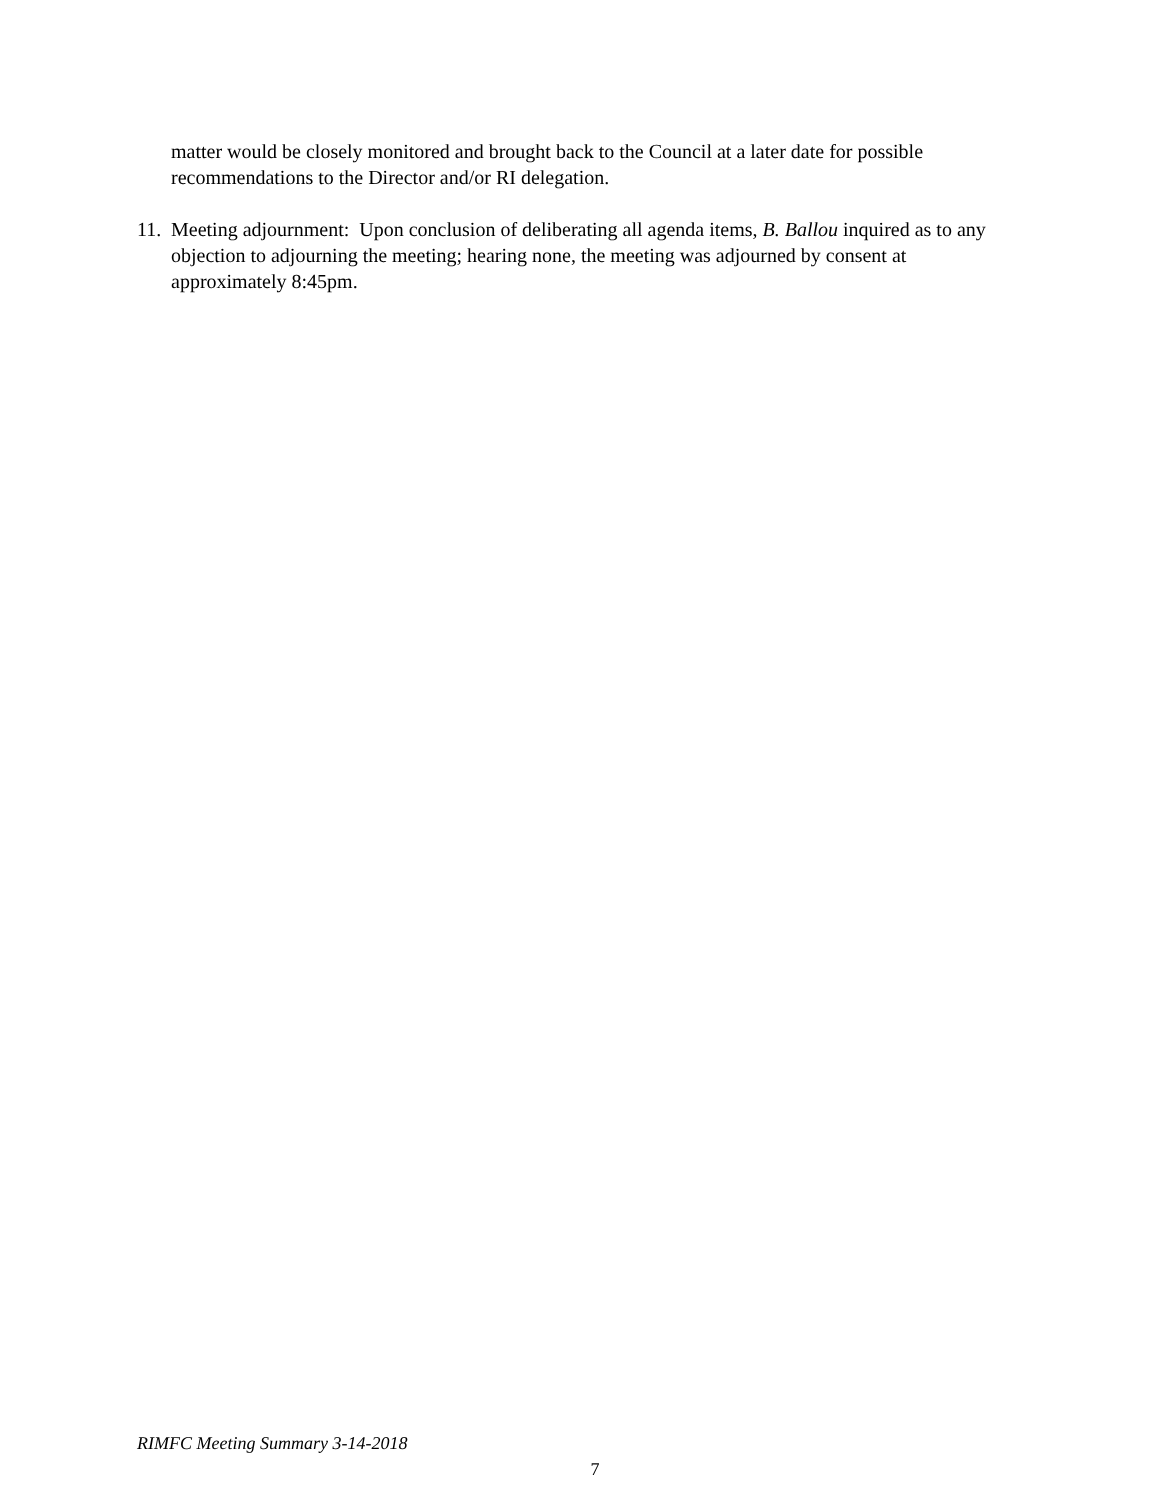matter would be closely monitored and brought back to the Council at a later date for possible recommendations to the Director and/or RI delegation.
11.
Meeting adjournment: Upon conclusion of deliberating all agenda items, B. Ballou inquired as to any objection to adjourning the meeting; hearing none, the meeting was adjourned by consent at approximately 8:45pm.
RIMFC Meeting Summary 3-14-2018
7